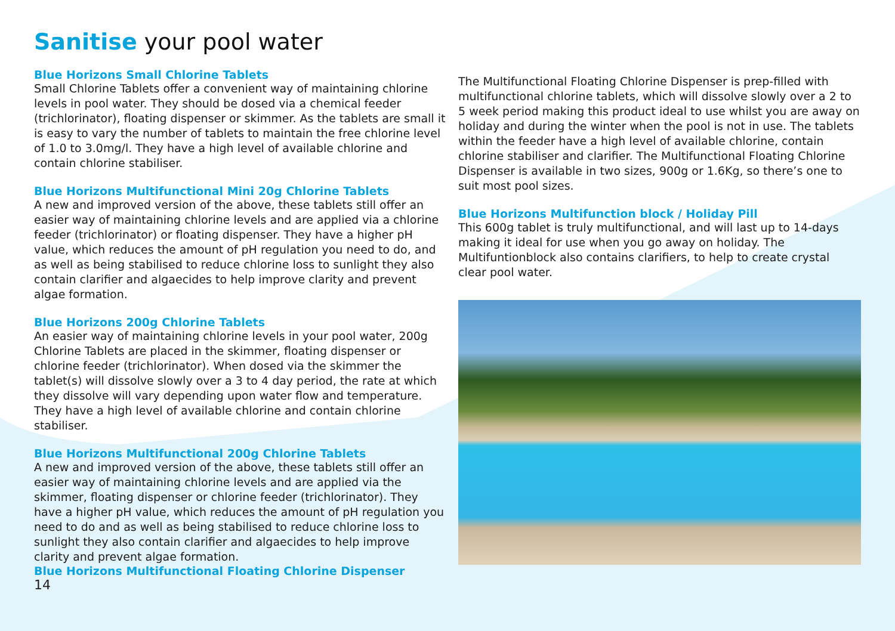Sanitise your pool water
Blue Horizons Small Chlorine Tablets
Small Chlorine Tablets offer a convenient way of maintaining chlorine levels in pool water. They should be dosed via a chemical feeder (trichlorinator), floating dispenser or skimmer. As the tablets are small it is easy to vary the number of tablets to maintain the free chlorine level of 1.0 to 3.0mg/l. They have a high level of available chlorine and contain chlorine stabiliser.
Blue Horizons Multifunctional Mini 20g Chlorine Tablets
A new and improved version of the above, these tablets still offer an easier way of maintaining chlorine levels and are applied via a chlorine feeder (trichlorinator) or floating dispenser. They have a higher pH value, which reduces the amount of pH regulation you need to do, and as well as being stabilised to reduce chlorine loss to sunlight they also contain clarifier and algaecides to help improve clarity and prevent algae formation.
Blue Horizons 200g Chlorine Tablets
An easier way of maintaining chlorine levels in your pool water, 200g Chlorine Tablets are placed in the skimmer, floating dispenser or chlorine feeder (trichlorinator). When dosed via the skimmer the tablet(s) will dissolve slowly over a 3 to 4 day period, the rate at which they dissolve will vary depending upon water flow and temperature. They have a high level of available chlorine and contain chlorine stabiliser.
Blue Horizons Multifunctional 200g Chlorine Tablets
A new and improved version of the above, these tablets still offer an easier way of maintaining chlorine levels and are applied via the skimmer, floating dispenser or chlorine feeder (trichlorinator). They have a higher pH value, which reduces the amount of pH regulation you need to do and as well as being stabilised to reduce chlorine loss to sunlight they also contain clarifier and algaecides to help improve clarity and prevent algae formation.
Blue Horizons Multifunctional Floating Chlorine Dispenser
14
The Multifunctional Floating Chlorine Dispenser is prep-filled with multifunctional chlorine tablets, which will dissolve slowly over a 2 to 5 week period making this product ideal to use whilst you are away on holiday and during the winter when the pool is not in use. The tablets within the feeder have a high level of available chlorine, contain chlorine stabiliser and clarifier. The Multifunctional Floating Chlorine Dispenser is available in two sizes, 900g or 1.6Kg, so there’s one to suit most pool sizes.
Blue Horizons Multifunction block / Holiday Pill
This 600g tablet is truly multifunctional, and will last up to 14-days making it ideal for use when you go away on holiday. The Multifuntionblock also contains clarifiers, to help to create crystal clear pool water.